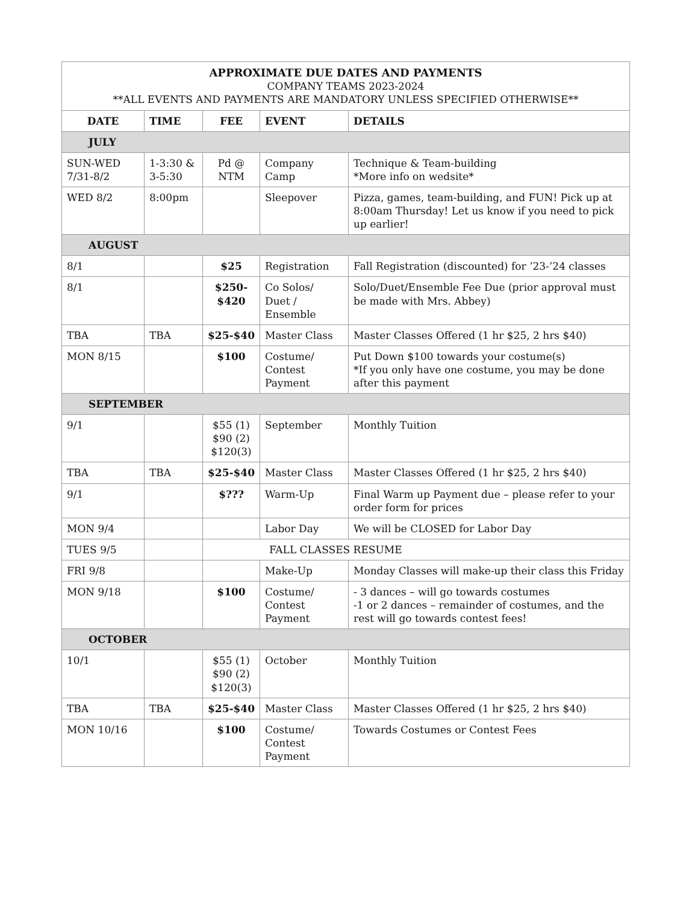| APPROXIMATE DUE DATES AND PAYMENTS COMPANY TEAMS 2023-2024 **ALL EVENTS AND PAYMENTS ARE MANDATORY UNLESS SPECIFIED OTHERWISE** | | | | |
| DATE | TIME | FEE | EVENT | DETAILS |
| JULY | | | | |
| SUN-WED 7/31-8/2 | 1-3:30 & 3-5:30 | Pd @ NTM | Company Camp | Technique & Team-building *More info on wedsite* |
| WED 8/2 | 8:00pm | | Sleepover | Pizza, games, team-building, and FUN! Pick up at 8:00am Thursday! Let us know if you need to pick up earlier! |
| AUGUST | | | | |
| 8/1 | | $25 | Registration | Fall Registration (discounted) for ’23-’24 classes |
| 8/1 | | $250- $420 | Co Solos/ Duet / Ensemble | Solo/Duet/Ensemble Fee Due (prior approval must be made with Mrs. Abbey) |
| TBA | TBA | $25-$40 | Master Class | Master Classes Offered (1 hr $25, 2 hrs $40) |
| MON 8/15 | | $100 | Costume/ Contest Payment | Put Down $100 towards your costume(s) *If you only have one costume, you may be done after this payment |
| SEPTEMBER | | | | |
| 9/1 | | $55 (1) $90 (2) $120(3) | September | Monthly Tuition |
| TBA | TBA | $25-$40 | Master Class | Master Classes Offered (1 hr $25, 2 hrs $40) |
| 9/1 | | $??? | Warm-Up | Final Warm up Payment due – please refer to your order form for prices |
| MON 9/4 | | | Labor Day | We will be CLOSED for Labor Day |
| TUES 9/5 | | FALL CLASSES RESUME | | |
| FRI 9/8 | | | Make-Up | Monday Classes will make-up their class this Friday |
| MON 9/18 | | $100 | Costume/ Contest Payment | - 3 dances – will go towards costumes -1 or 2 dances – remainder of costumes, and the rest will go towards contest fees! |
| OCTOBER | | | | |
| 10/1 | | $55 (1) $90 (2) $120(3) | October | Monthly Tuition |
| TBA | TBA | $25-$40 | Master Class | Master Classes Offered (1 hr $25, 2 hrs $40) |
| MON 10/16 | | $100 | Costume/ Contest Payment | Towards Costumes or Contest Fees |